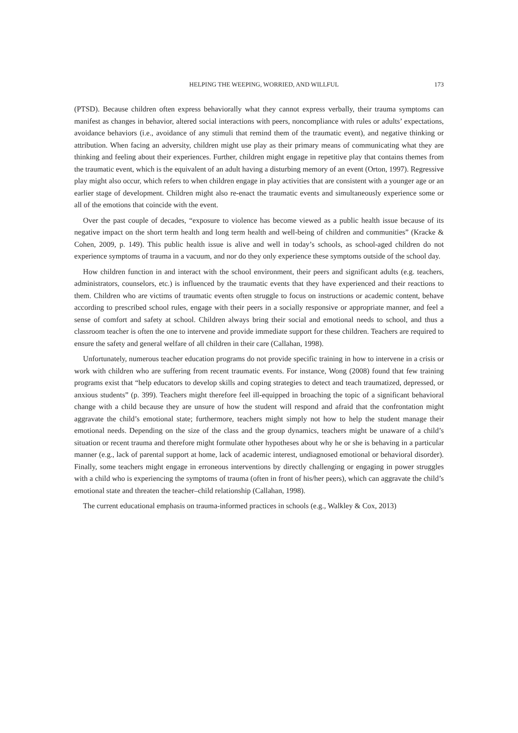HELPING THE WEEPING, WORRIED, AND WILLFUL 173
(PTSD). Because children often express behaviorally what they cannot express verbally, their trauma symptoms can manifest as changes in behavior, altered social interactions with peers, noncompliance with rules or adults’ expectations, avoidance behaviors (i.e., avoidance of any stimuli that remind them of the traumatic event), and negative thinking or attribution. When facing an adversity, children might use play as their primary means of communicating what they are thinking and feeling about their experiences. Further, children might engage in repetitive play that contains themes from the traumatic event, which is the equivalent of an adult having a disturbing memory of an event (Orton, 1997). Regressive play might also occur, which refers to when children engage in play activities that are consistent with a younger age or an earlier stage of development. Children might also re-enact the traumatic events and simultaneously experience some or all of the emotions that coincide with the event.
Over the past couple of decades, “exposure to violence has become viewed as a public health issue because of its negative impact on the short term health and long term health and well-being of children and communities” (Kracke & Cohen, 2009, p. 149). This public health issue is alive and well in today’s schools, as school-aged children do not experience symptoms of trauma in a vacuum, and nor do they only experience these symptoms outside of the school day.
How children function in and interact with the school environment, their peers and significant adults (e.g. teachers, administrators, counselors, etc.) is influenced by the traumatic events that they have experienced and their reactions to them. Children who are victims of traumatic events often struggle to focus on instructions or academic content, behave according to prescribed school rules, engage with their peers in a socially responsive or appropriate manner, and feel a sense of comfort and safety at school. Children always bring their social and emotional needs to school, and thus a classroom teacher is often the one to intervene and provide immediate support for these children. Teachers are required to ensure the safety and general welfare of all children in their care (Callahan, 1998).
Unfortunately, numerous teacher education programs do not provide specific training in how to intervene in a crisis or work with children who are suffering from recent traumatic events. For instance, Wong (2008) found that few training programs exist that “help educators to develop skills and coping strategies to detect and teach traumatized, depressed, or anxious students” (p. 399). Teachers might therefore feel ill-equipped in broaching the topic of a significant behavioral change with a child because they are unsure of how the student will respond and afraid that the confrontation might aggravate the child’s emotional state; furthermore, teachers might simply not how to help the student manage their emotional needs. Depending on the size of the class and the group dynamics, teachers might be unaware of a child’s situation or recent trauma and therefore might formulate other hypotheses about why he or she is behaving in a particular manner (e.g., lack of parental support at home, lack of academic interest, undiagnosed emotional or behavioral disorder). Finally, some teachers might engage in erroneous interventions by directly challenging or engaging in power struggles with a child who is experiencing the symptoms of trauma (often in front of his/her peers), which can aggravate the child’s emotional state and threaten the teacher–child relationship (Callahan, 1998).
The current educational emphasis on trauma-informed practices in schools (e.g., Walkley & Cox, 2013)